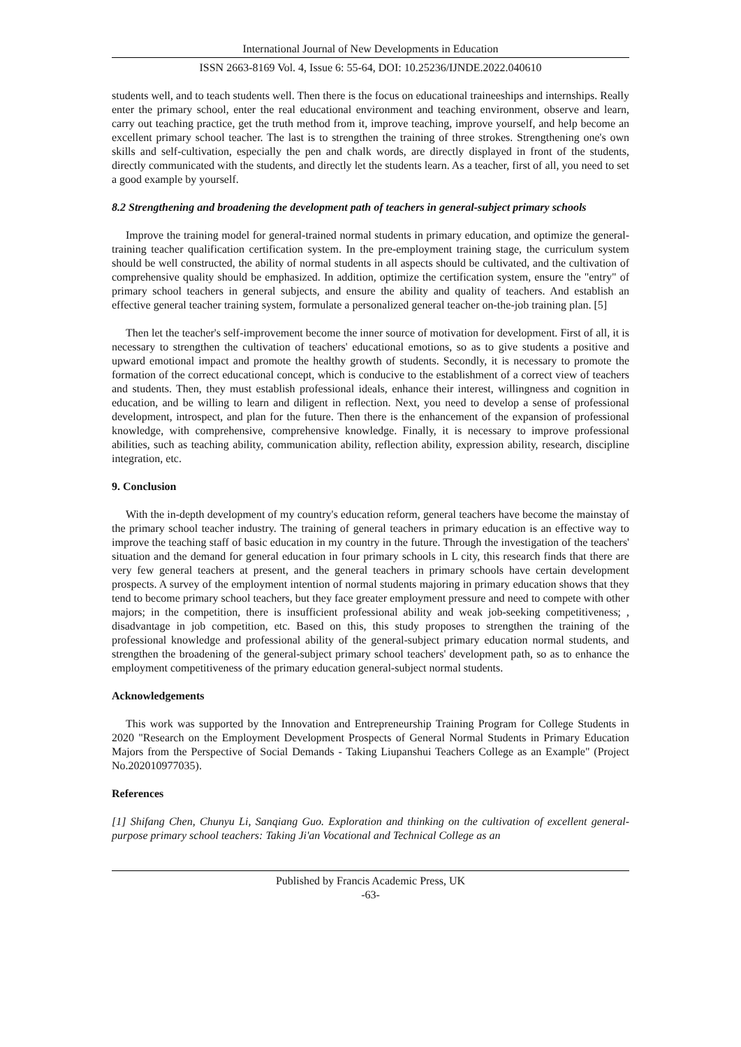International Journal of New Developments in Education
ISSN 2663-8169 Vol. 4, Issue 6: 55-64, DOI: 10.25236/IJNDE.2022.040610
students well, and to teach students well. Then there is the focus on educational traineeships and internships. Really enter the primary school, enter the real educational environment and teaching environment, observe and learn, carry out teaching practice, get the truth method from it, improve teaching, improve yourself, and help become an excellent primary school teacher. The last is to strengthen the training of three strokes. Strengthening one's own skills and self-cultivation, especially the pen and chalk words, are directly displayed in front of the students, directly communicated with the students, and directly let the students learn. As a teacher, first of all, you need to set a good example by yourself.
8.2 Strengthening and broadening the development path of teachers in general-subject primary schools
Improve the training model for general-trained normal students in primary education, and optimize the general-training teacher qualification certification system. In the pre-employment training stage, the curriculum system should be well constructed, the ability of normal students in all aspects should be cultivated, and the cultivation of comprehensive quality should be emphasized. In addition, optimize the certification system, ensure the "entry" of primary school teachers in general subjects, and ensure the ability and quality of teachers. And establish an effective general teacher training system, formulate a personalized general teacher on-the-job training plan. [5]
Then let the teacher's self-improvement become the inner source of motivation for development. First of all, it is necessary to strengthen the cultivation of teachers' educational emotions, so as to give students a positive and upward emotional impact and promote the healthy growth of students. Secondly, it is necessary to promote the formation of the correct educational concept, which is conducive to the establishment of a correct view of teachers and students. Then, they must establish professional ideals, enhance their interest, willingness and cognition in education, and be willing to learn and diligent in reflection. Next, you need to develop a sense of professional development, introspect, and plan for the future. Then there is the enhancement of the expansion of professional knowledge, with comprehensive, comprehensive knowledge. Finally, it is necessary to improve professional abilities, such as teaching ability, communication ability, reflection ability, expression ability, research, discipline integration, etc.
9. Conclusion
With the in-depth development of my country's education reform, general teachers have become the mainstay of the primary school teacher industry. The training of general teachers in primary education is an effective way to improve the teaching staff of basic education in my country in the future. Through the investigation of the teachers' situation and the demand for general education in four primary schools in L city, this research finds that there are very few general teachers at present, and the general teachers in primary schools have certain development prospects. A survey of the employment intention of normal students majoring in primary education shows that they tend to become primary school teachers, but they face greater employment pressure and need to compete with other majors; in the competition, there is insufficient professional ability and weak job-seeking competitiveness; , disadvantage in job competition, etc. Based on this, this study proposes to strengthen the training of the professional knowledge and professional ability of the general-subject primary education normal students, and strengthen the broadening of the general-subject primary school teachers' development path, so as to enhance the employment competitiveness of the primary education general-subject normal students.
Acknowledgements
This work was supported by the Innovation and Entrepreneurship Training Program for College Students in 2020 "Research on the Employment Development Prospects of General Normal Students in Primary Education Majors from the Perspective of Social Demands - Taking Liupanshui Teachers College as an Example" (Project No.202010977035).
References
[1] Shifang Chen, Chunyu Li, Sanqiang Guo. Exploration and thinking on the cultivation of excellent general-purpose primary school teachers: Taking Ji'an Vocational and Technical College as an
Published by Francis Academic Press, UK
-63-